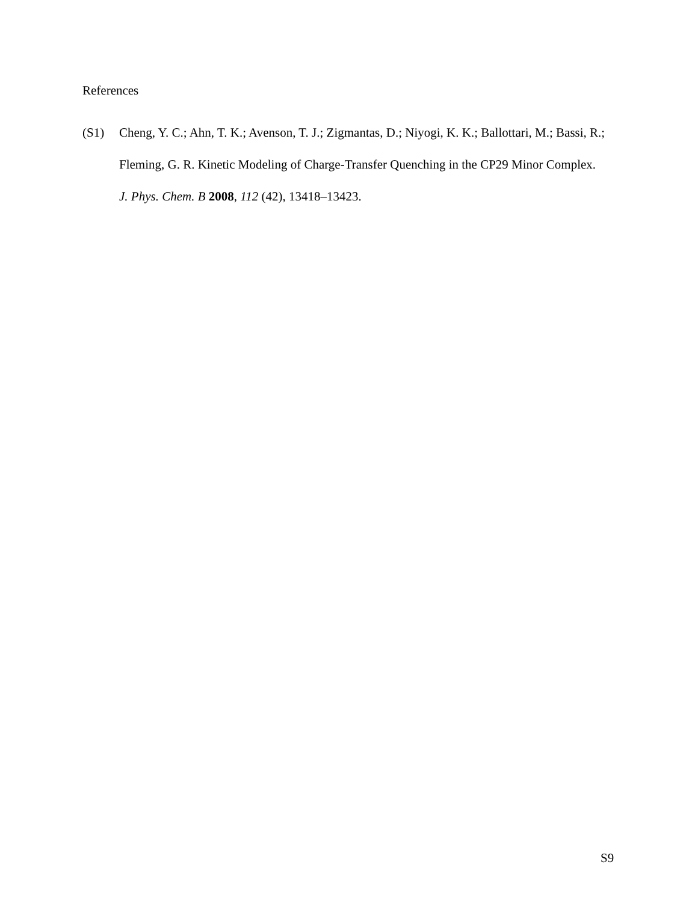References
(S1) Cheng, Y. C.; Ahn, T. K.; Avenson, T. J.; Zigmantas, D.; Niyogi, K. K.; Ballottari, M.; Bassi, R.; Fleming, G. R. Kinetic Modeling of Charge-Transfer Quenching in the CP29 Minor Complex. J. Phys. Chem. B 2008, 112 (42), 13418–13423.
S9